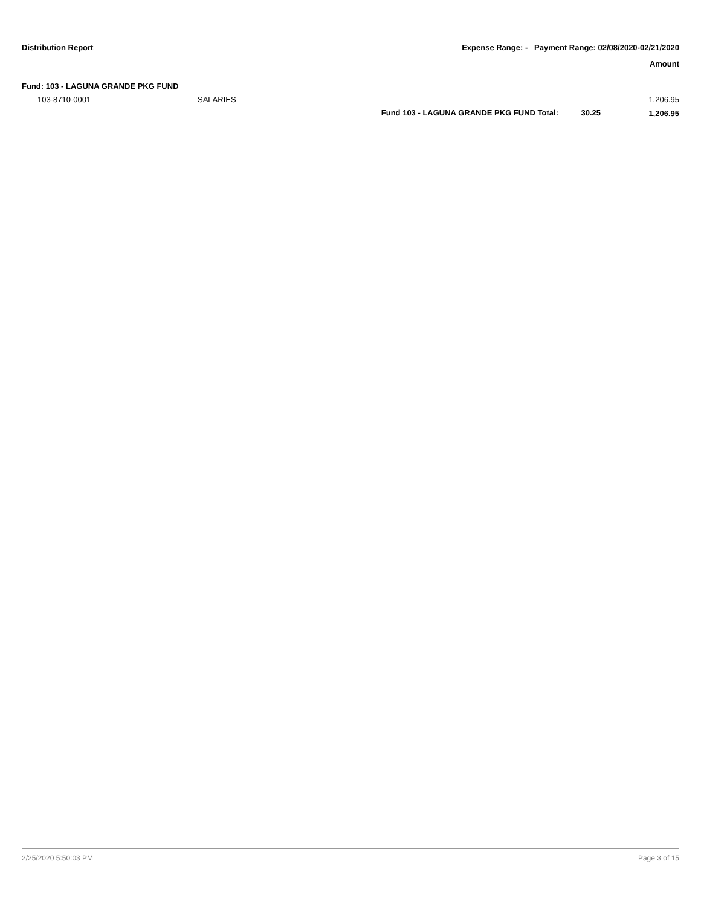Distribution Report Expense Range: - Payment Range: 02/08/2020-02/21/2020
Amount
| Fund: 103 - LAGUNA GRANDE PKG FUND | | | | |
| 103-8710-0001 | SALARIES | | | 1,206.95 |
| | | Fund 103 - LAGUNA GRANDE PKG FUND Total: | 30.25 | 1,206.95 |
2/25/2020 5:50:03 PM Page 3 of 15